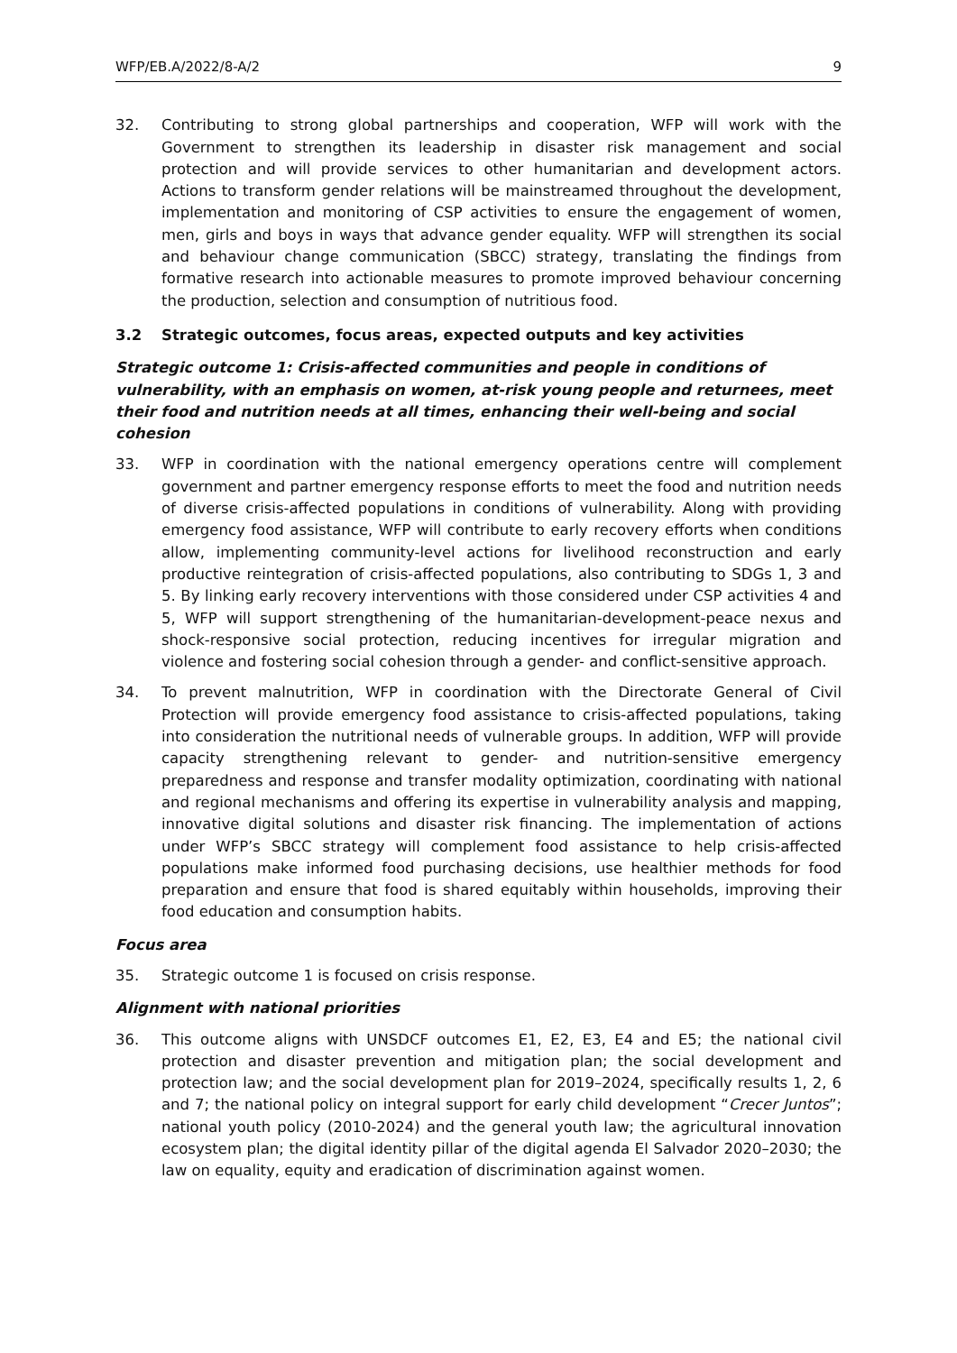WFP/EB.A/2022/8-A/2 9
32. Contributing to strong global partnerships and cooperation, WFP will work with the Government to strengthen its leadership in disaster risk management and social protection and will provide services to other humanitarian and development actors. Actions to transform gender relations will be mainstreamed throughout the development, implementation and monitoring of CSP activities to ensure the engagement of women, men, girls and boys in ways that advance gender equality. WFP will strengthen its social and behaviour change communication (SBCC) strategy, translating the findings from formative research into actionable measures to promote improved behaviour concerning the production, selection and consumption of nutritious food.
3.2 Strategic outcomes, focus areas, expected outputs and key activities
Strategic outcome 1: Crisis-affected communities and people in conditions of vulnerability, with an emphasis on women, at-risk young people and returnees, meet their food and nutrition needs at all times, enhancing their well-being and social cohesion
33. WFP in coordination with the national emergency operations centre will complement government and partner emergency response efforts to meet the food and nutrition needs of diverse crisis-affected populations in conditions of vulnerability. Along with providing emergency food assistance, WFP will contribute to early recovery efforts when conditions allow, implementing community-level actions for livelihood reconstruction and early productive reintegration of crisis-affected populations, also contributing to SDGs 1, 3 and 5. By linking early recovery interventions with those considered under CSP activities 4 and 5, WFP will support strengthening of the humanitarian-development-peace nexus and shock-responsive social protection, reducing incentives for irregular migration and violence and fostering social cohesion through a gender- and conflict-sensitive approach.
34. To prevent malnutrition, WFP in coordination with the Directorate General of Civil Protection will provide emergency food assistance to crisis-affected populations, taking into consideration the nutritional needs of vulnerable groups. In addition, WFP will provide capacity strengthening relevant to gender- and nutrition-sensitive emergency preparedness and response and transfer modality optimization, coordinating with national and regional mechanisms and offering its expertise in vulnerability analysis and mapping, innovative digital solutions and disaster risk financing. The implementation of actions under WFP’s SBCC strategy will complement food assistance to help crisis-affected populations make informed food purchasing decisions, use healthier methods for food preparation and ensure that food is shared equitably within households, improving their food education and consumption habits.
Focus area
35. Strategic outcome 1 is focused on crisis response.
Alignment with national priorities
36. This outcome aligns with UNSDCF outcomes E1, E2, E3, E4 and E5; the national civil protection and disaster prevention and mitigation plan; the social development and protection law; and the social development plan for 2019–2024, specifically results 1, 2, 6 and 7; the national policy on integral support for early child development “Crecer Juntos”; national youth policy (2010-2024) and the general youth law; the agricultural innovation ecosystem plan; the digital identity pillar of the digital agenda El Salvador 2020–2030; the law on equality, equity and eradication of discrimination against women.